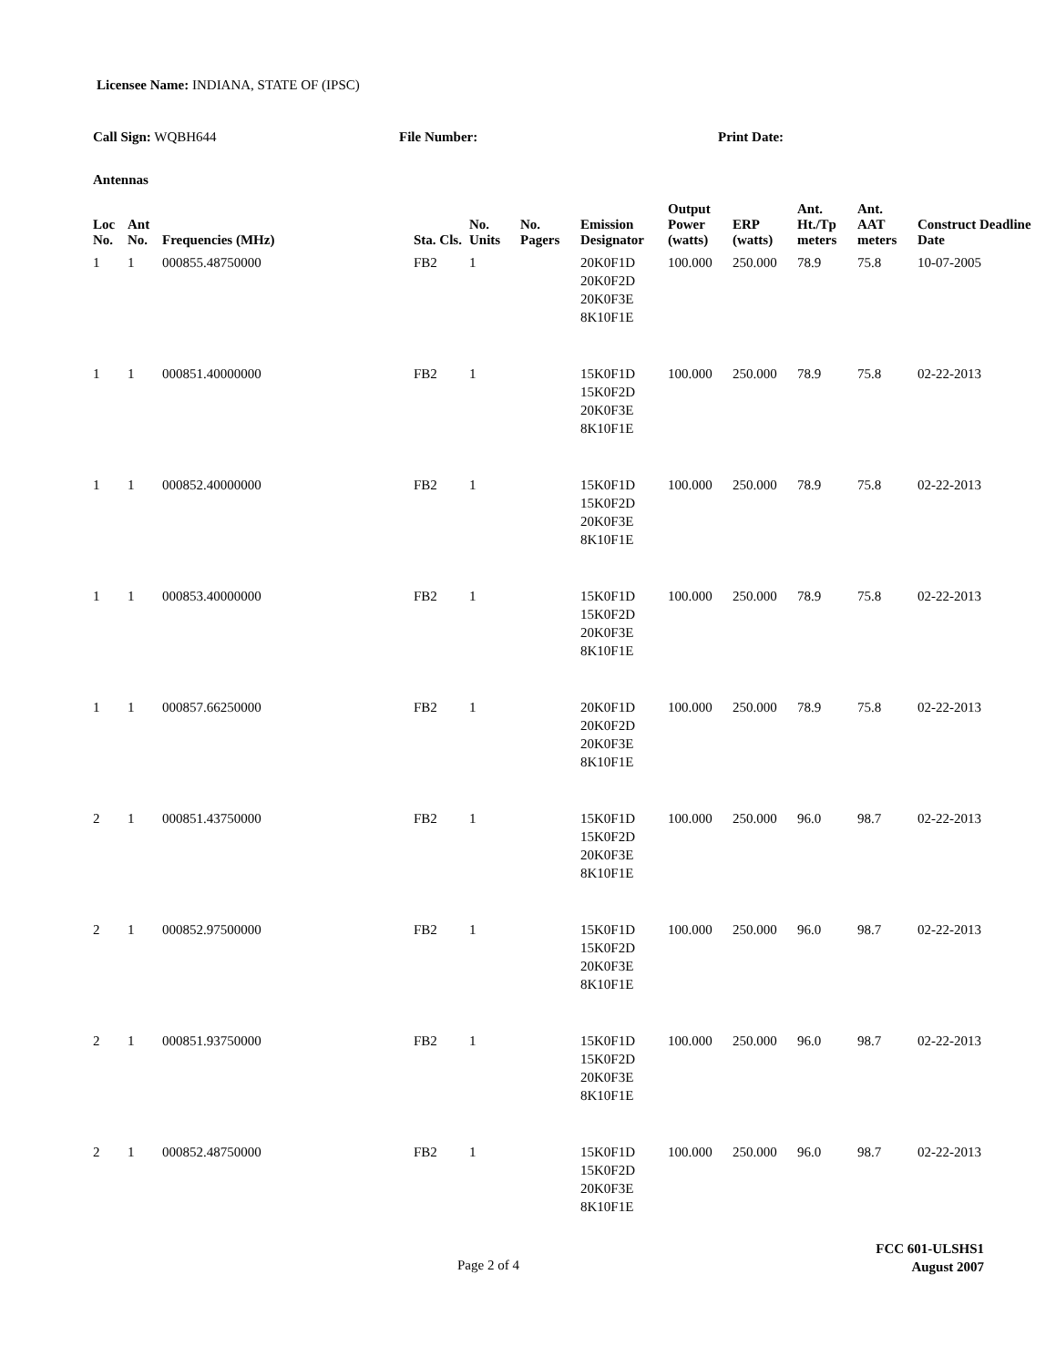Licensee Name: INDIANA, STATE OF (IPSC)
Call Sign: WQBH644 File Number: Print Date:
Antennas
| Loc No. | Ant No. | Frequencies (MHz) | Sta. Cls. | No. Units | No. Pagers | Emission Designator | Output Power (watts) | ERP (watts) | Ant. Ht./Tp meters | Ant. AAT meters | Construct Deadline Date |
| --- | --- | --- | --- | --- | --- | --- | --- | --- | --- | --- | --- |
| 1 | 1 | 000855.48750000 | FB2 | 1 | | 20K0F1D 20K0F2D 20K0F3E 8K10F1E | 100.000 | 250.000 | 78.9 | 75.8 | 10-07-2005 |
| 1 | 1 | 000851.40000000 | FB2 | 1 | | 15K0F1D 15K0F2D 20K0F3E 8K10F1E | 100.000 | 250.000 | 78.9 | 75.8 | 02-22-2013 |
| 1 | 1 | 000852.40000000 | FB2 | 1 | | 15K0F1D 15K0F2D 20K0F3E 8K10F1E | 100.000 | 250.000 | 78.9 | 75.8 | 02-22-2013 |
| 1 | 1 | 000853.40000000 | FB2 | 1 | | 15K0F1D 15K0F2D 20K0F3E 8K10F1E | 100.000 | 250.000 | 78.9 | 75.8 | 02-22-2013 |
| 1 | 1 | 000857.66250000 | FB2 | 1 | | 20K0F1D 20K0F2D 20K0F3E 8K10F1E | 100.000 | 250.000 | 78.9 | 75.8 | 02-22-2013 |
| 2 | 1 | 000851.43750000 | FB2 | 1 | | 15K0F1D 15K0F2D 20K0F3E 8K10F1E | 100.000 | 250.000 | 96.0 | 98.7 | 02-22-2013 |
| 2 | 1 | 000852.97500000 | FB2 | 1 | | 15K0F1D 15K0F2D 20K0F3E 8K10F1E | 100.000 | 250.000 | 96.0 | 98.7 | 02-22-2013 |
| 2 | 1 | 000851.93750000 | FB2 | 1 | | 15K0F1D 15K0F2D 20K0F3E 8K10F1E | 100.000 | 250.000 | 96.0 | 98.7 | 02-22-2013 |
| 2 | 1 | 000852.48750000 | FB2 | 1 | | 15K0F1D 15K0F2D 20K0F3E 8K10F1E | 100.000 | 250.000 | 96.0 | 98.7 | 02-22-2013 |
FCC 601-ULSHS1
August 2007
Page 2 of 4